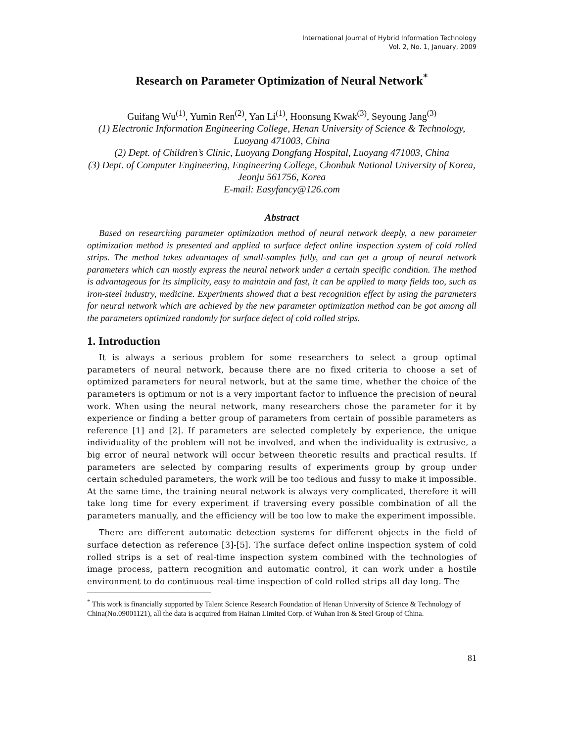International Journal of Hybrid Information Technology
Vol. 2, No. 1, January, 2009
Research on Parameter Optimization of Neural Network<sup>*</sup>
Guifang Wu<sup>(1)</sup>, Yumin Ren<sup>(2)</sup>, Yan Li<sup>(1)</sup>, Hoonsung Kwak<sup>(3)</sup>, Seyoung Jang<sup>(3)</sup>
(1) Electronic Information Engineering College, Henan University of Science & Technology, Luoyang 471003, China
(2) Dept. of Children’s Clinic, Luoyang Dongfang Hospital, Luoyang 471003, China
(3) Dept. of Computer Engineering, Engineering College, Chonbuk National University of Korea, Jeonju 561756, Korea
E-mail: Easyfancy@126.com
Abstract
Based on researching parameter optimization method of neural network deeply, a new parameter optimization method is presented and applied to surface defect online inspection system of cold rolled strips. The method takes advantages of small-samples fully, and can get a group of neural network parameters which can mostly express the neural network under a certain specific condition. The method is advantageous for its simplicity, easy to maintain and fast, it can be applied to many fields too, such as iron-steel industry, medicine. Experiments showed that a best recognition effect by using the parameters for neural network which are achieved by the new parameter optimization method can be got among all the parameters optimized randomly for surface defect of cold rolled strips.
1. Introduction
It is always a serious problem for some researchers to select a group optimal parameters of neural network, because there are no fixed criteria to choose a set of optimized parameters for neural network, but at the same time, whether the choice of the parameters is optimum or not is a very important factor to influence the precision of neural work. When using the neural network, many researchers chose the parameter for it by experience or finding a better group of parameters from certain of possible parameters as reference [1] and [2]. If parameters are selected completely by experience, the unique individuality of the problem will not be involved, and when the individuality is extrusive, a big error of neural network will occur between theoretic results and practical results. If parameters are selected by comparing results of experiments group by group under certain scheduled parameters, the work will be too tedious and fussy to make it impossible. At the same time, the training neural network is always very complicated, therefore it will take long time for every experiment if traversing every possible combination of all the parameters manually, and the efficiency will be too low to make the experiment impossible.
There are different automatic detection systems for different objects in the field of surface detection as reference [3]-[5]. The surface defect online inspection system of cold rolled strips is a set of real-time inspection system combined with the technologies of image process, pattern recognition and automatic control, it can work under a hostile environment to do continuous real-time inspection of cold rolled strips all day long. The
<sup>*</sup> This work is financially supported by Talent Science Research Foundation of Henan University of Science & Technology of China(No.09001121), all the data is acquired from Hainan Limited Corp. of Wuhan Iron & Steel Group of China.
81